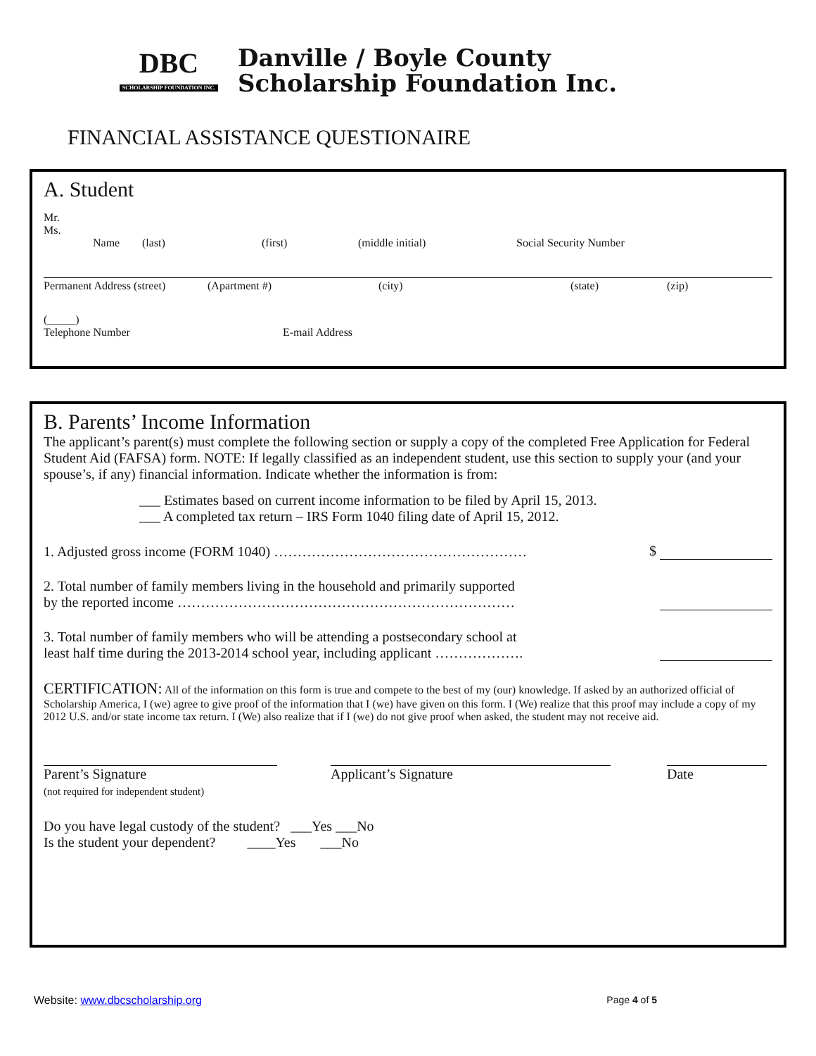DBC
SCHOLARSHIP FOUNDATION INC.
Danville / Boyle County
Scholarship Foundation Inc.
FINANCIAL ASSISTANCE QUESTIONAIRE
A. Student
Mr.
Ms.
Name (last) (first) (middle initial) Social Security Number
Permanent Address (street) (Apartment #) (city) (state) (zip)
(_____)
Telephone Number E-mail Address
B. Parents’ Income Information
The applicant’s parent(s) must complete the following section or supply a copy of the completed Free Application for Federal Student Aid (FAFSA) form. NOTE: If legally classified as an independent student, use this section to supply your (and your spouse’s, if any) financial information. Indicate whether the information is from:
___ Estimates based on current income information to be filed by April 15, 2013.
___ A completed tax return – IRS Form 1040 filing date of April 15, 2012.
1. Adjusted gross income (FORM 1040) ……………………………………………… $
2. Total number of family members living in the household and primarily supported
by the reported income ………………………………………………………………
3. Total number of family members who will be attending a postsecondary school at
least half time during the 2013-2014 school year, including applicant ……………….
CERTIFICATION: All of the information on this form is true and compete to the best of my (our) knowledge. If asked by an authorized official of Scholarship America, I (we) agree to give proof of the information that I (we) have given on this form. I (We) realize that this proof may include a copy of my 2012 U.S. and/or state income tax return. I (We) also realize that if I (we) do not give proof when asked, the student may not receive aid.
Parent’s Signature
(not required for independent student)
Applicant’s Signature Date
Do you have legal custody of the student? ___Yes ___No
Is the student your dependent? ____Yes ___No
Website: www.dbcscholarship.org Page 4 of 5